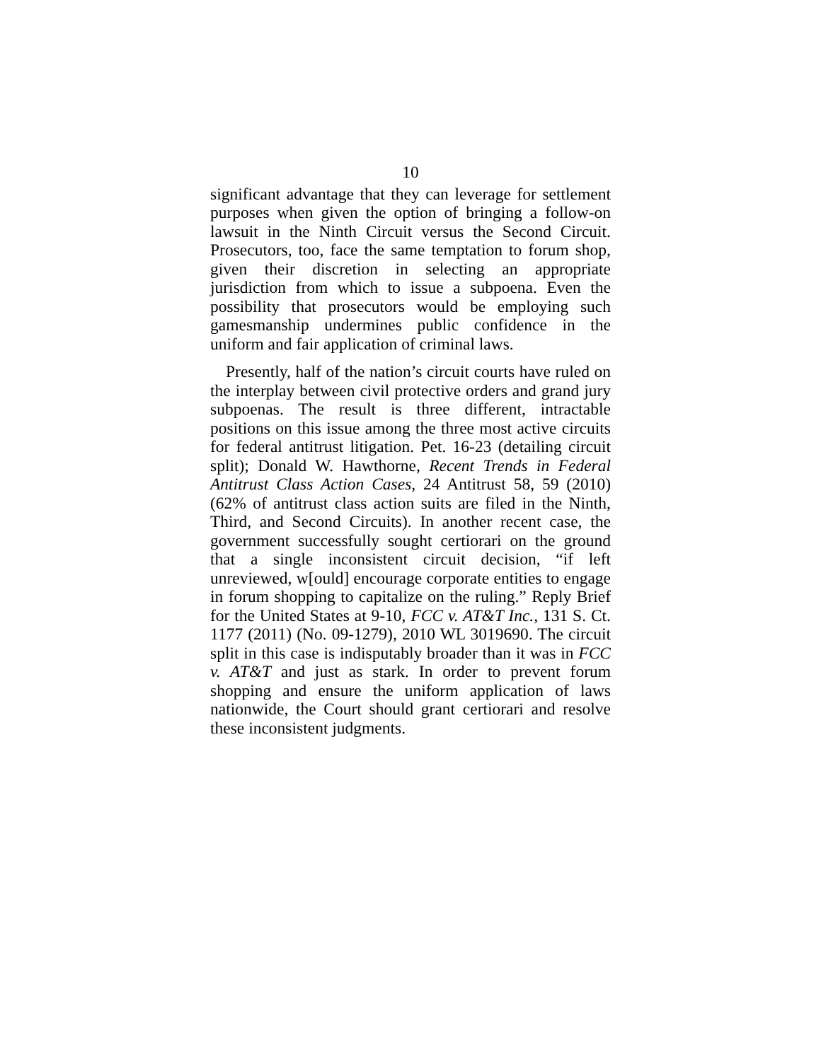10
significant advantage that they can leverage for settlement purposes when given the option of bringing a follow-on lawsuit in the Ninth Circuit versus the Second Circuit. Prosecutors, too, face the same temptation to forum shop, given their discretion in selecting an appropriate jurisdiction from which to issue a subpoena. Even the possibility that prosecutors would be employing such gamesmanship undermines public confidence in the uniform and fair application of criminal laws.
Presently, half of the nation’s circuit courts have ruled on the interplay between civil protective orders and grand jury subpoenas. The result is three different, intractable positions on this issue among the three most active circuits for federal antitrust litigation. Pet. 16-23 (detailing circuit split); Donald W. Hawthorne, Recent Trends in Federal Antitrust Class Action Cases, 24 Antitrust 58, 59 (2010) (62% of antitrust class action suits are filed in the Ninth, Third, and Second Circuits). In another recent case, the government successfully sought certiorari on the ground that a single inconsistent circuit decision, “if left unreviewed, w[ould] encourage corporate entities to engage in forum shopping to capitalize on the ruling.” Reply Brief for the United States at 9-10, FCC v. AT&T Inc., 131 S. Ct. 1177 (2011) (No. 09-1279), 2010 WL 3019690. The circuit split in this case is indisputably broader than it was in FCC v. AT&T and just as stark. In order to prevent forum shopping and ensure the uniform application of laws nationwide, the Court should grant certiorari and resolve these inconsistent judgments.